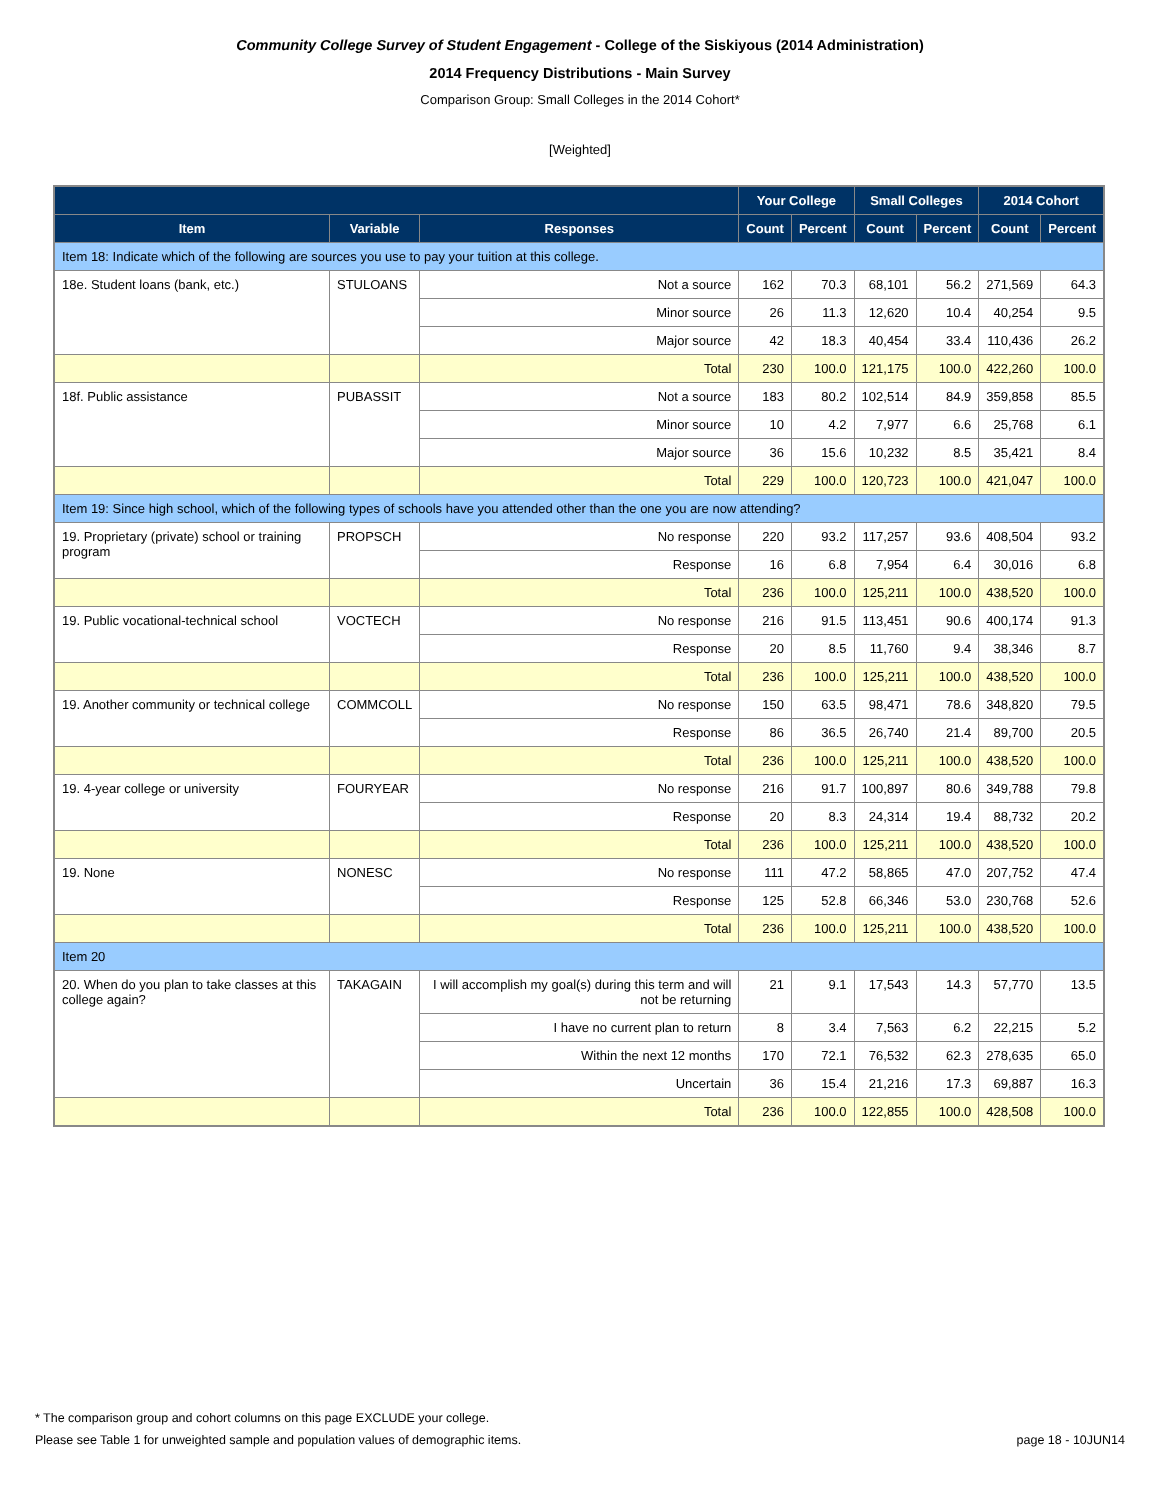Community College Survey of Student Engagement - College of the Siskiyous (2014 Administration)
2014 Frequency Distributions - Main Survey
Comparison Group: Small Colleges in the 2014 Cohort*
[Weighted]
| | | | Your College | | Small Colleges | | 2014 Cohort | |
| --- | --- | --- | --- | --- | --- | --- | --- | --- |
| Item | Variable | Responses | Count | Percent | Count | Percent | Count | Percent |
| Item 18: Indicate which of the following are sources you use to pay your tuition at this college. | | | | | | | | |
| 18e. Student loans (bank, etc.) | STULOANS | Not a source | 162 | 70.3 | 68,101 | 56.2 | 271,569 | 64.3 |
| | | Minor source | 26 | 11.3 | 12,620 | 10.4 | 40,254 | 9.5 |
| | | Major source | 42 | 18.3 | 40,454 | 33.4 | 110,436 | 26.2 |
| | | Total | 230 | 100.0 | 121,175 | 100.0 | 422,260 | 100.0 |
| 18f. Public assistance | PUBASSIT | Not a source | 183 | 80.2 | 102,514 | 84.9 | 359,858 | 85.5 |
| | | Minor source | 10 | 4.2 | 7,977 | 6.6 | 25,768 | 6.1 |
| | | Major source | 36 | 15.6 | 10,232 | 8.5 | 35,421 | 8.4 |
| | | Total | 229 | 100.0 | 120,723 | 100.0 | 421,047 | 100.0 |
| Item 19: Since high school, which of the following types of schools have you attended other than the one you are now attending? | | | | | | | | |
| 19. Proprietary (private) school or training program | PROPSCH | No response | 220 | 93.2 | 117,257 | 93.6 | 408,504 | 93.2 |
| | | Response | 16 | 6.8 | 7,954 | 6.4 | 30,016 | 6.8 |
| | | Total | 236 | 100.0 | 125,211 | 100.0 | 438,520 | 100.0 |
| 19. Public vocational-technical school | VOCTECH | No response | 216 | 91.5 | 113,451 | 90.6 | 400,174 | 91.3 |
| | | Response | 20 | 8.5 | 11,760 | 9.4 | 38,346 | 8.7 |
| | | Total | 236 | 100.0 | 125,211 | 100.0 | 438,520 | 100.0 |
| 19. Another community or technical college | COMMCOLL | No response | 150 | 63.5 | 98,471 | 78.6 | 348,820 | 79.5 |
| | | Response | 86 | 36.5 | 26,740 | 21.4 | 89,700 | 20.5 |
| | | Total | 236 | 100.0 | 125,211 | 100.0 | 438,520 | 100.0 |
| 19. 4-year college or university | FOURYEAR | No response | 216 | 91.7 | 100,897 | 80.6 | 349,788 | 79.8 |
| | | Response | 20 | 8.3 | 24,314 | 19.4 | 88,732 | 20.2 |
| | | Total | 236 | 100.0 | 125,211 | 100.0 | 438,520 | 100.0 |
| 19. None | NONESC | No response | 111 | 47.2 | 58,865 | 47.0 | 207,752 | 47.4 |
| | | Response | 125 | 52.8 | 66,346 | 53.0 | 230,768 | 52.6 |
| | | Total | 236 | 100.0 | 125,211 | 100.0 | 438,520 | 100.0 |
| Item 20 | | | | | | | | |
| 20. When do you plan to take classes at this college again? | TAKAGAIN | I will accomplish my goal(s) during this term and will not be returning | 21 | 9.1 | 17,543 | 14.3 | 57,770 | 13.5 |
| | | I have no current plan to return | 8 | 3.4 | 7,563 | 6.2 | 22,215 | 5.2 |
| | | Within the next 12 months | 170 | 72.1 | 76,532 | 62.3 | 278,635 | 65.0 |
| | | Uncertain | 36 | 15.4 | 21,216 | 17.3 | 69,887 | 16.3 |
| | | Total | 236 | 100.0 | 122,855 | 100.0 | 428,508 | 100.0 |
* The comparison group and cohort columns on this page EXCLUDE your college.
Please see Table 1 for unweighted sample and population values of demographic items. page 18 - 10JUN14